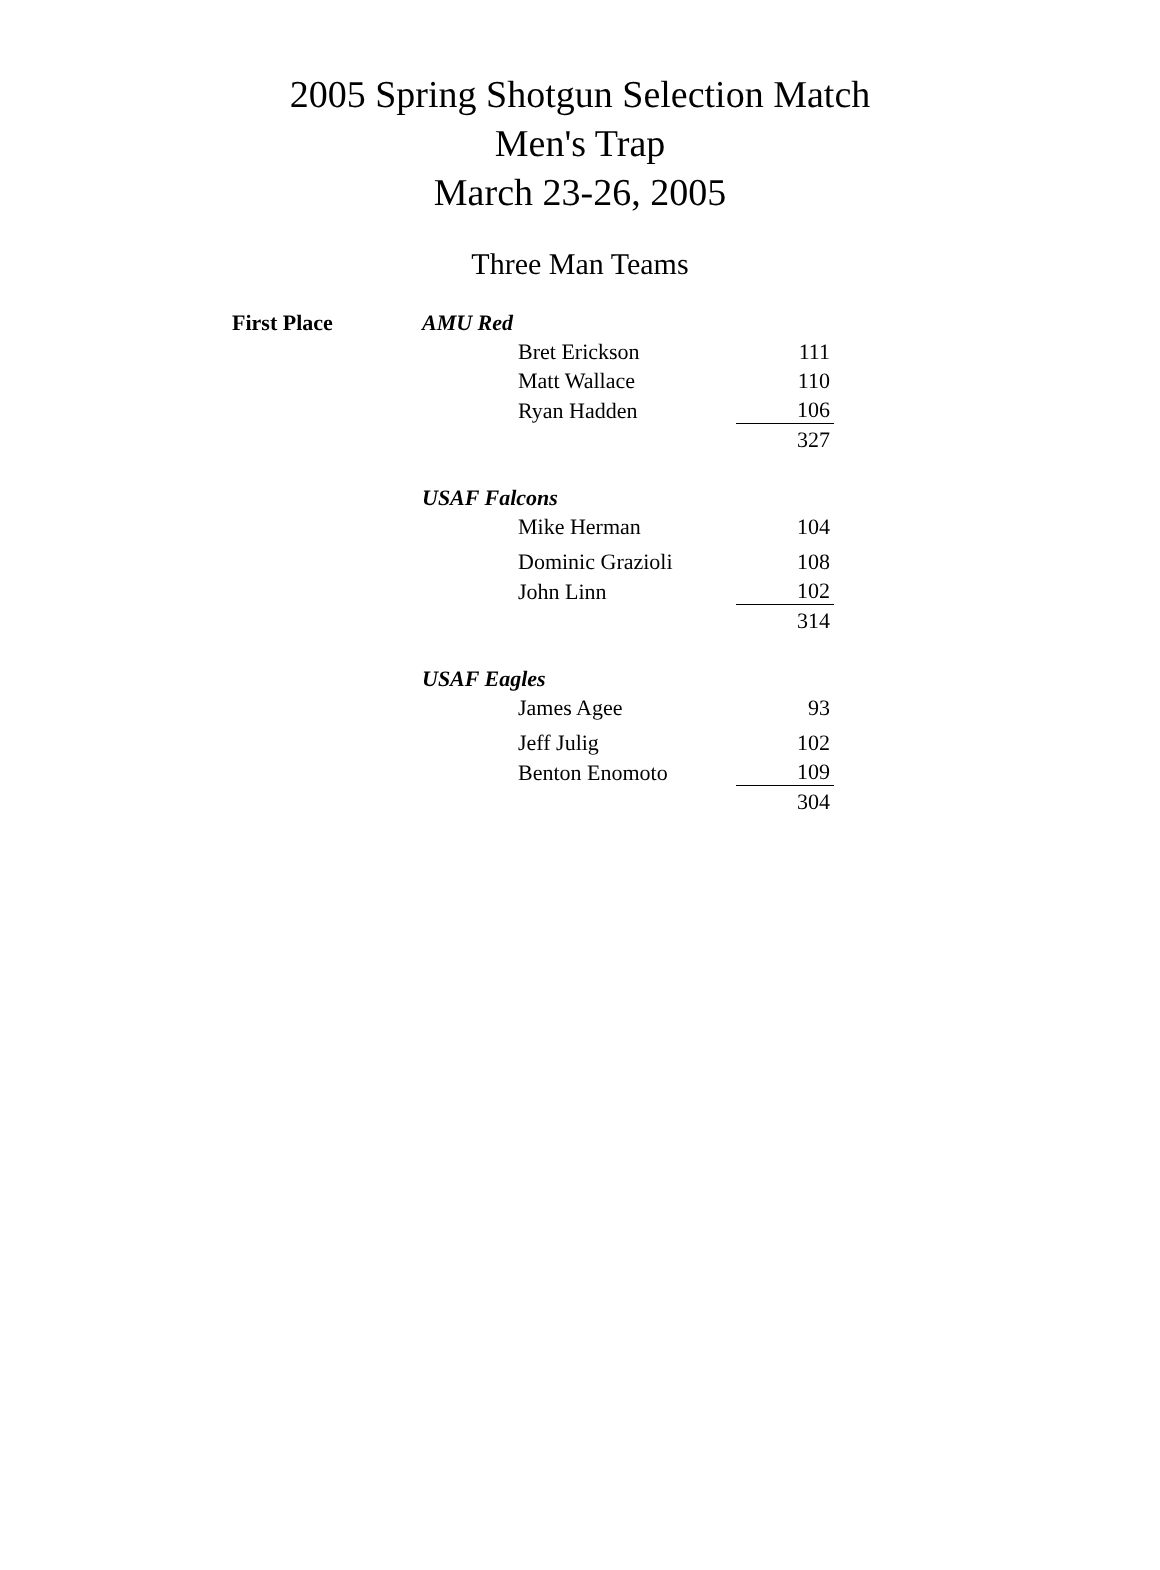2005 Spring Shotgun Selection Match
Men's Trap
March 23-26, 2005
Three Man Teams
| First Place | AMU Red | | |
| | | Bret Erickson | 111 |
| | | Matt Wallace | 110 |
| | | Ryan Hadden | 106 |
| | | | 327 |
| | USAF Falcons | | |
| | | Mike Herman | 104 |
| | | Dominic Grazioli | 108 |
| | | John Linn | 102 |
| | | | 314 |
| | USAF Eagles | | |
| | | James Agee | 93 |
| | | Jeff Julig | 102 |
| | | Benton Enomoto | 109 |
| | | | 304 |